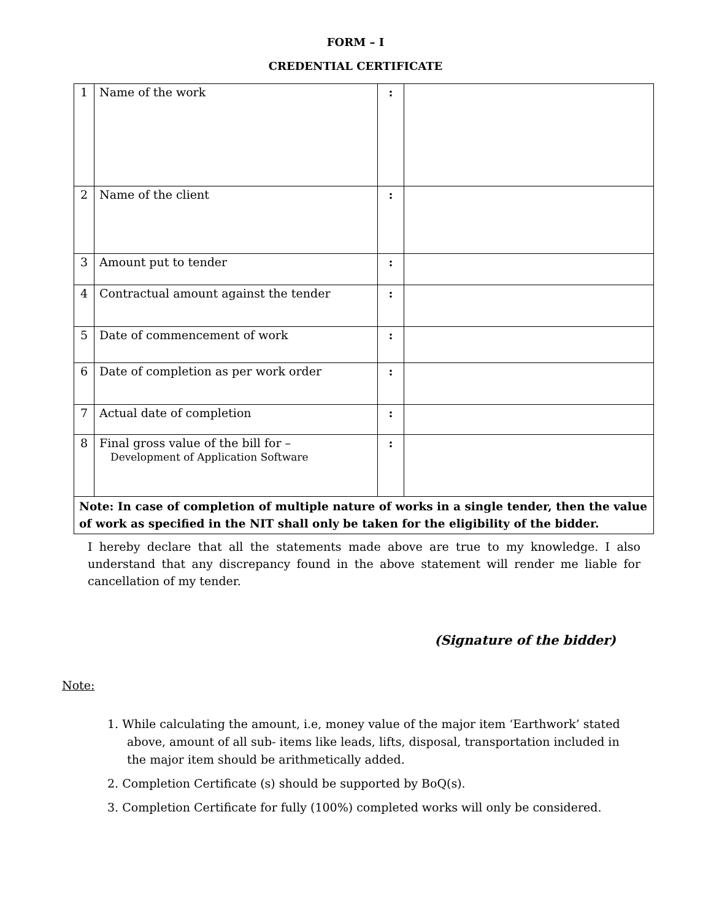FORM – I
CREDENTIAL CERTIFICATE
| 1 | Name of the work | : | |
| 2 | Name of the client | : | |
| 3 | Amount put to tender | : | |
| 4 | Contractual amount against the tender | : | |
| 5 | Date of commencement of work | : | |
| 6 | Date of completion as per work order | : | |
| 7 | Actual date of completion | : | |
| 8 | Final gross value of the bill for – Development of Application Software | : | |
| Note: In case of completion of multiple nature of works in a single tender, then the value of work as specified in the NIT shall only be taken for the eligibility of the bidder. | | | |
I hereby declare that all the statements made above are true to my knowledge. I also understand that any discrepancy found in the above statement will render me liable for cancellation of my tender.
(Signature of the bidder)
Note:
1. While calculating the amount, i.e, money value of the major item ‘Earthwork’ stated above, amount of all sub- items like leads, lifts, disposal, transportation included in the major item should be arithmetically added.
2. Completion Certificate (s) should be supported by BoQ(s).
3. Completion Certificate for fully (100%) completed works will only be considered.